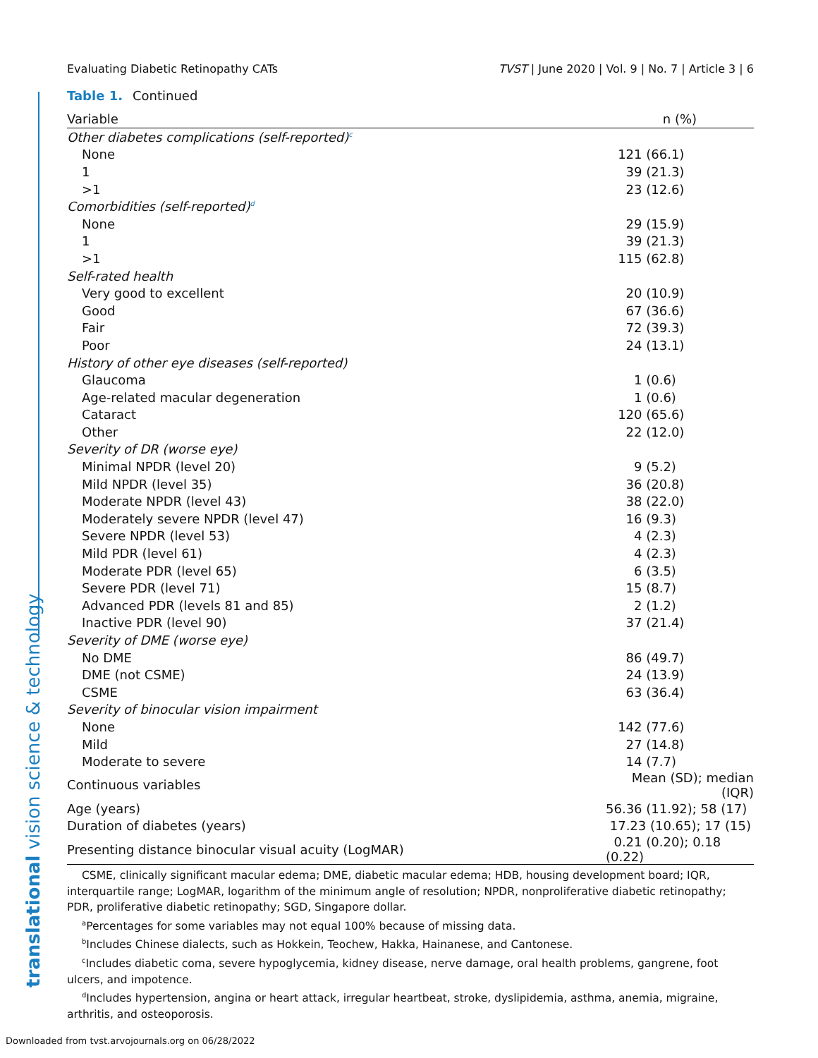translational vision science & technology
Evaluating Diabetic Retinopathy CATs TVST | June 2020 | Vol. 9 | No. 7 | Article 3 | 6
Table 1. Continued
| Variable | n (%) |
| --- | --- |
| Other diabetes complications (self-reported)<sup>c</sup> | |
| None | 121 (66.1) |
| 1 | 39 (21.3) |
| >1 | 23 (12.6) |
| Comorbidities (self-reported)<sup>d</sup> | |
| None | 29 (15.9) |
| 1 | 39 (21.3) |
| >1 | 115 (62.8) |
| Self-rated health | |
| Very good to excellent | 20 (10.9) |
| Good | 67 (36.6) |
| Fair | 72 (39.3) |
| Poor | 24 (13.1) |
| History of other eye diseases (self-reported) | |
| Glaucoma | 1 (0.6) |
| Age-related macular degeneration | 1 (0.6) |
| Cataract | 120 (65.6) |
| Other | 22 (12.0) |
| Severity of DR (worse eye) | |
| Minimal NPDR (level 20) | 9 (5.2) |
| Mild NPDR (level 35) | 36 (20.8) |
| Moderate NPDR (level 43) | 38 (22.0) |
| Moderately severe NPDR (level 47) | 16 (9.3) |
| Severe NPDR (level 53) | 4 (2.3) |
| Mild PDR (level 61) | 4 (2.3) |
| Moderate PDR (level 65) | 6 (3.5) |
| Severe PDR (level 71) | 15 (8.7) |
| Advanced PDR (levels 81 and 85) | 2 (1.2) |
| Inactive PDR (level 90) | 37 (21.4) |
| Severity of DME (worse eye) | |
| No DME | 86 (49.7) |
| DME (not CSME) | 24 (13.9) |
| CSME | 63 (36.4) |
| Severity of binocular vision impairment | |
| None | 142 (77.6) |
| Mild | 27 (14.8) |
| Moderate to severe | 14 (7.7) |
| Continuous variables | Mean (SD); median (IQR) |
| Age (years) | 56.36 (11.92); 58 (17) |
| Duration of diabetes (years) | 17.23 (10.65); 17 (15) |
| Presenting distance binocular visual acuity (LogMAR) | 0.21 (0.20); 0.18 (0.22) |
CSME, clinically significant macular edema; DME, diabetic macular edema; HDB, housing development board; IQR, interquartile range; LogMAR, logarithm of the minimum angle of resolution; NPDR, nonproliferative diabetic retinopathy; PDR, proliferative diabetic retinopathy; SGD, Singapore dollar.
<sup>a</sup> Percentages for some variables may not equal 100% because of missing data.
<sup>b</sup> Includes Chinese dialects, such as Hokkein, Teochew, Hakka, Hainanese, and Cantonese.
<sup>c</sup> Includes diabetic coma, severe hypoglycemia, kidney disease, nerve damage, oral health problems, gangrene, foot ulcers, and impotence.
<sup>d</sup> Includes hypertension, angina or heart attack, irregular heartbeat, stroke, dyslipidemia, asthma, anemia, migraine, arthritis, and osteoporosis.
Downloaded from tvst.arvojournals.org on 06/28/2022